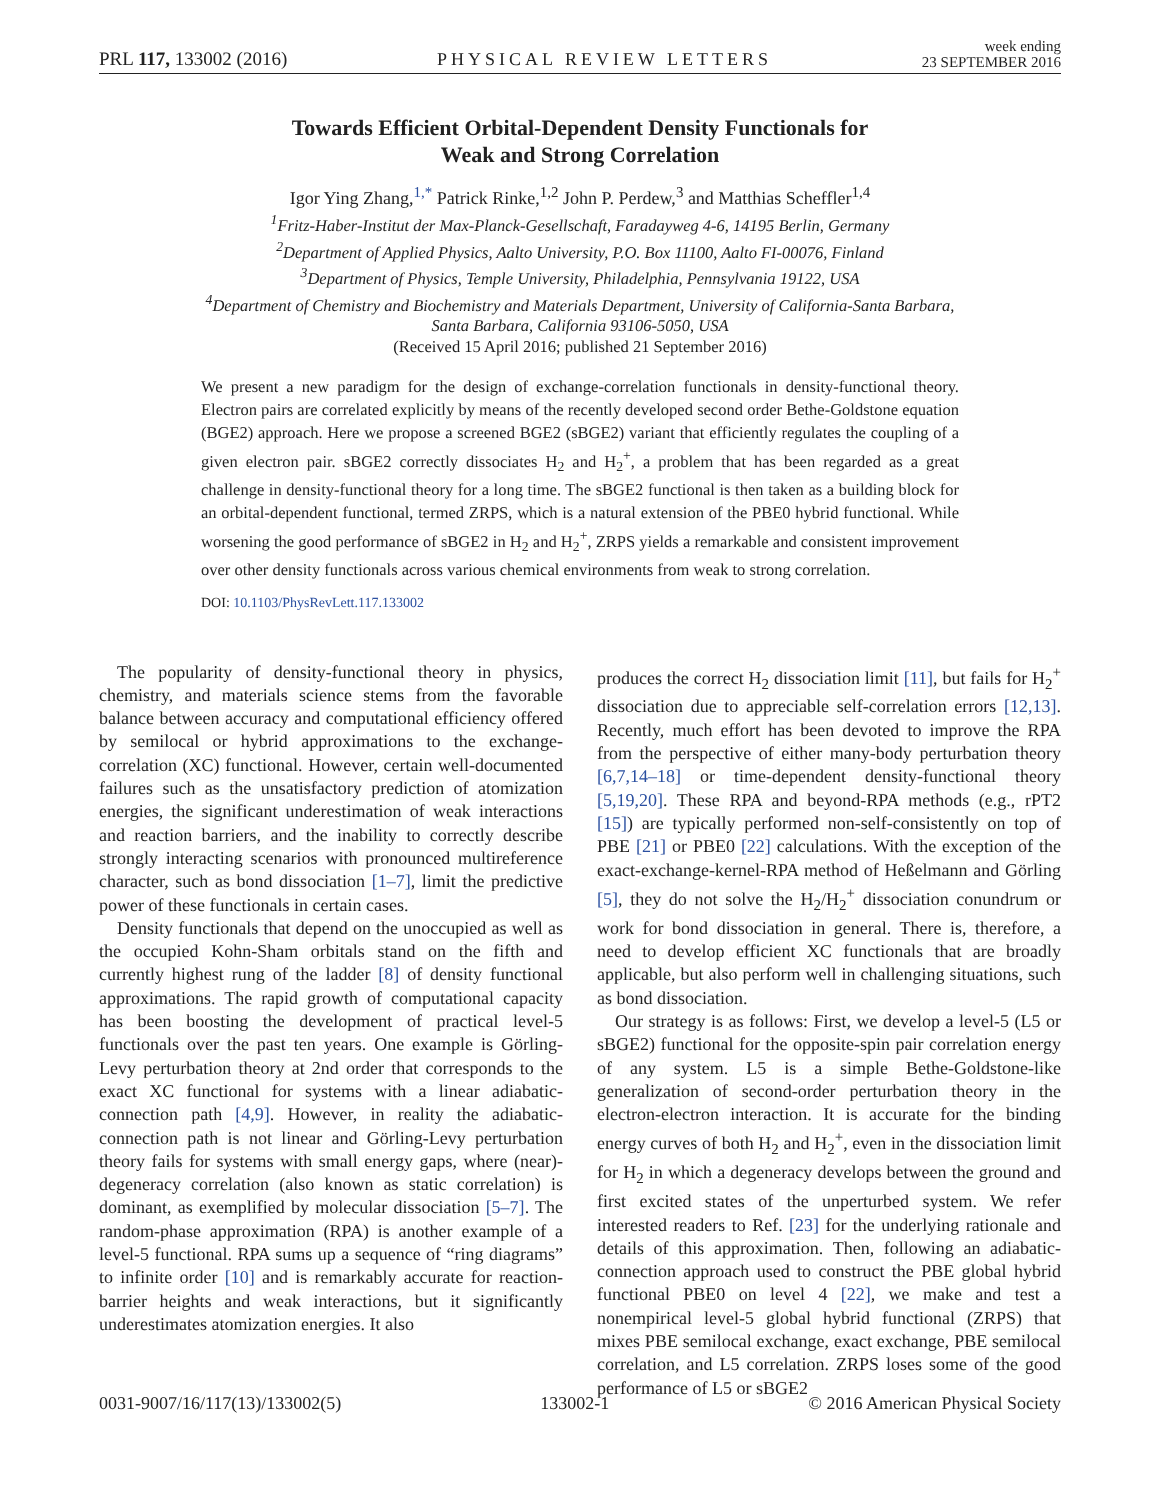PRL 117, 133002 (2016) PHYSICAL REVIEW LETTERS week ending
23 SEPTEMBER 2016
Towards Efficient Orbital-Dependent Density Functionals for
Weak and Strong Correlation
Igor Ying Zhang,<sup>1,*</sup> Patrick Rinke,<sup>1,2</sup> John P. Perdew,<sup>3</sup> and Matthias Scheffler<sup>1,4</sup>
<sup>1</sup> Fritz-Haber-Institut der Max-Planck-Gesellschaft, Faradayweg 4-6, 14195 Berlin, Germany
<sup>2</sup> Department of Applied Physics, Aalto University, P.O. Box 11100, Aalto FI-00076, Finland
<sup>3</sup> Department of Physics, Temple University, Philadelphia, Pennsylvania 19122, USA
<sup>4</sup> Department of Chemistry and Biochemistry and Materials Department, University of California-Santa Barbara,
Santa Barbara, California 93106-5050, USA
(Received 15 April 2016; published 21 September 2016)
We present a new paradigm for the design of exchange-correlation functionals in density-functional theory. Electron pairs are correlated explicitly by means of the recently developed second order Bethe-Goldstone equation (BGE2) approach. Here we propose a screened BGE2 (sBGE2) variant that efficiently regulates the coupling of a given electron pair. sBGE2 correctly dissociates H<sub>2</sub> and H<sub>2</sub><sup>+</sup>, a problem that has been regarded as a great challenge in density-functional theory for a long time. The sBGE2 functional is then taken as a building block for an orbital-dependent functional, termed ZRPS, which is a natural extension of the PBE0 hybrid functional. While worsening the good performance of sBGE2 in H<sub>2</sub> and H<sub>2</sub><sup>+</sup>, ZRPS yields a remarkable and consistent improvement over other density functionals across various chemical environments from weak to strong correlation.
DOI: 10.1103/PhysRevLett.117.133002
The popularity of density-functional theory in physics, chemistry, and materials science stems from the favorable balance between accuracy and computational efficiency offered by semilocal or hybrid approximations to the exchange-correlation (XC) functional. However, certain well-documented failures such as the unsatisfactory prediction of atomization energies, the significant underestimation of weak interactions and reaction barriers, and the inability to correctly describe strongly interacting scenarios with pronounced multireference character, such as bond dissociation [1–7], limit the predictive power of these functionals in certain cases.
Density functionals that depend on the unoccupied as well as the occupied Kohn-Sham orbitals stand on the fifth and currently highest rung of the ladder [8] of density functional approximations. The rapid growth of computational capacity has been boosting the development of practical level-5 functionals over the past ten years. One example is Görling-Levy perturbation theory at 2nd order that corresponds to the exact XC functional for systems with a linear adiabatic-connection path [4,9]. However, in reality the adiabatic-connection path is not linear and Görling-Levy perturbation theory fails for systems with small energy gaps, where (near)-degeneracy correlation (also known as static correlation) is dominant, as exemplified by molecular dissociation [5–7]. The random-phase approximation (RPA) is another example of a level-5 functional. RPA sums up a sequence of “ring diagrams” to infinite order [10] and is remarkably accurate for reaction-barrier heights and weak interactions, but it significantly underestimates atomization energies. It also
produces the correct H<sub>2</sub> dissociation limit [11], but fails for H<sub>2</sub><sup>+</sup> dissociation due to appreciable self-correlation errors [12,13]. Recently, much effort has been devoted to improve the RPA from the perspective of either many-body perturbation theory [6,7,14–18] or time-dependent density-functional theory [5,19,20]. These RPA and beyond-RPA methods (e.g., rPT2 [15]) are typically performed non-self-consistently on top of PBE [21] or PBE0 [22] calculations. With the exception of the exact-exchange-kernel-RPA method of Heßelmann and Görling [5], they do not solve the H<sub>2</sub>/H<sub>2</sub><sup>+</sup> dissociation conundrum or work for bond dissociation in general. There is, therefore, a need to develop efficient XC functionals that are broadly applicable, but also perform well in challenging situations, such as bond dissociation.
Our strategy is as follows: First, we develop a level-5 (L5 or sBGE2) functional for the opposite-spin pair correlation energy of any system. L5 is a simple Bethe-Goldstone-like generalization of second-order perturbation theory in the electron-electron interaction. It is accurate for the binding energy curves of both H<sub>2</sub> and H<sub>2</sub><sup>+</sup>, even in the dissociation limit for H<sub>2</sub> in which a degeneracy develops between the ground and first excited states of the unperturbed system. We refer interested readers to Ref. [23] for the underlying rationale and details of this approximation. Then, following an adiabatic-connection approach used to construct the PBE global hybrid functional PBE0 on level 4 [22], we make and test a nonempirical level-5 global hybrid functional (ZRPS) that mixes PBE semilocal exchange, exact exchange, PBE semilocal correlation, and L5 correlation. ZRPS loses some of the good performance of L5 or sBGE2
0031-9007/16/117(13)/133002(5) 133002-1 © 2016 American Physical Society